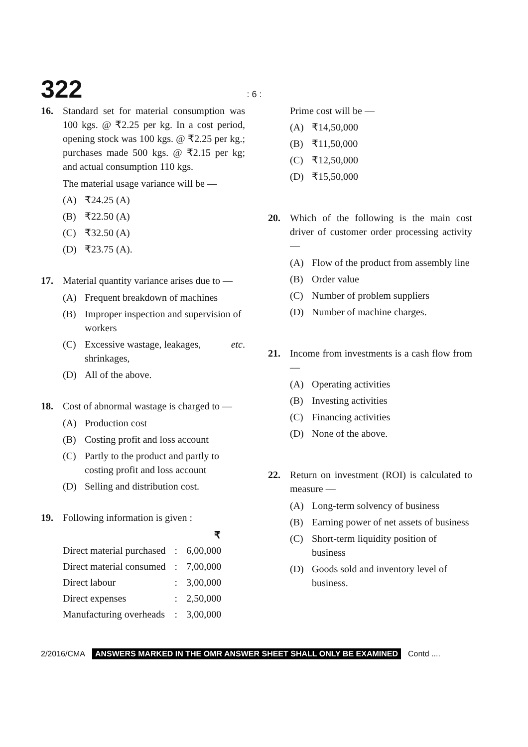322: 6 :
16. Standard set for material consumption was 100 kgs. @ ₹2.25 per kg. In a cost period, opening stock was 100 kgs. @ ₹2.25 per kg.; purchases made 500 kgs. @ ₹2.15 per kg; and actual consumption 110 kgs.
The material usage variance will be —
(A) ₹24.25 (A)
(B) ₹22.50 (A)
(C) ₹32.50 (A)
(D) ₹23.75 (A).
17. Material quantity variance arises due to —
(A) Frequent breakdown of machines
(B) Improper inspection and supervision of workers
(C) Excessive wastage, leakages, shrinkages, etc.
(D) All of the above.
18. Cost of abnormal wastage is charged to —
(A) Production cost
(B) Costing profit and loss account
(C) Partly to the product and partly to costing profit and loss account
(D) Selling and distribution cost.
19. Following information is given :
| | | ₹ |
| --- | --- | --- |
| Direct material purchased | : | 6,00,000 |
| Direct material consumed | : | 7,00,000 |
| Direct labour | : | 3,00,000 |
| Direct expenses | : | 2,50,000 |
| Manufacturing overheads | : | 3,00,000 |
Prime cost will be —
(A) ₹14,50,000
(B) ₹11,50,000
(C) ₹12,50,000
(D) ₹15,50,000
20. Which of the following is the main cost driver of customer order processing activity —
(A) Flow of the product from assembly line
(B) Order value
(C) Number of problem suppliers
(D) Number of machine charges.
21. Income from investments is a cash flow from —
(A) Operating activities
(B) Investing activities
(C) Financing activities
(D) None of the above.
22. Return on investment (ROI) is calculated to measure —
(A) Long-term solvency of business
(B) Earning power of net assets of business
(C) Short-term liquidity position of business
(D) Goods sold and inventory level of business.
2/2016/CMA ANSWERS MARKED IN THE OMR ANSWER SHEET SHALL ONLY BE EXAMINED Contd ....